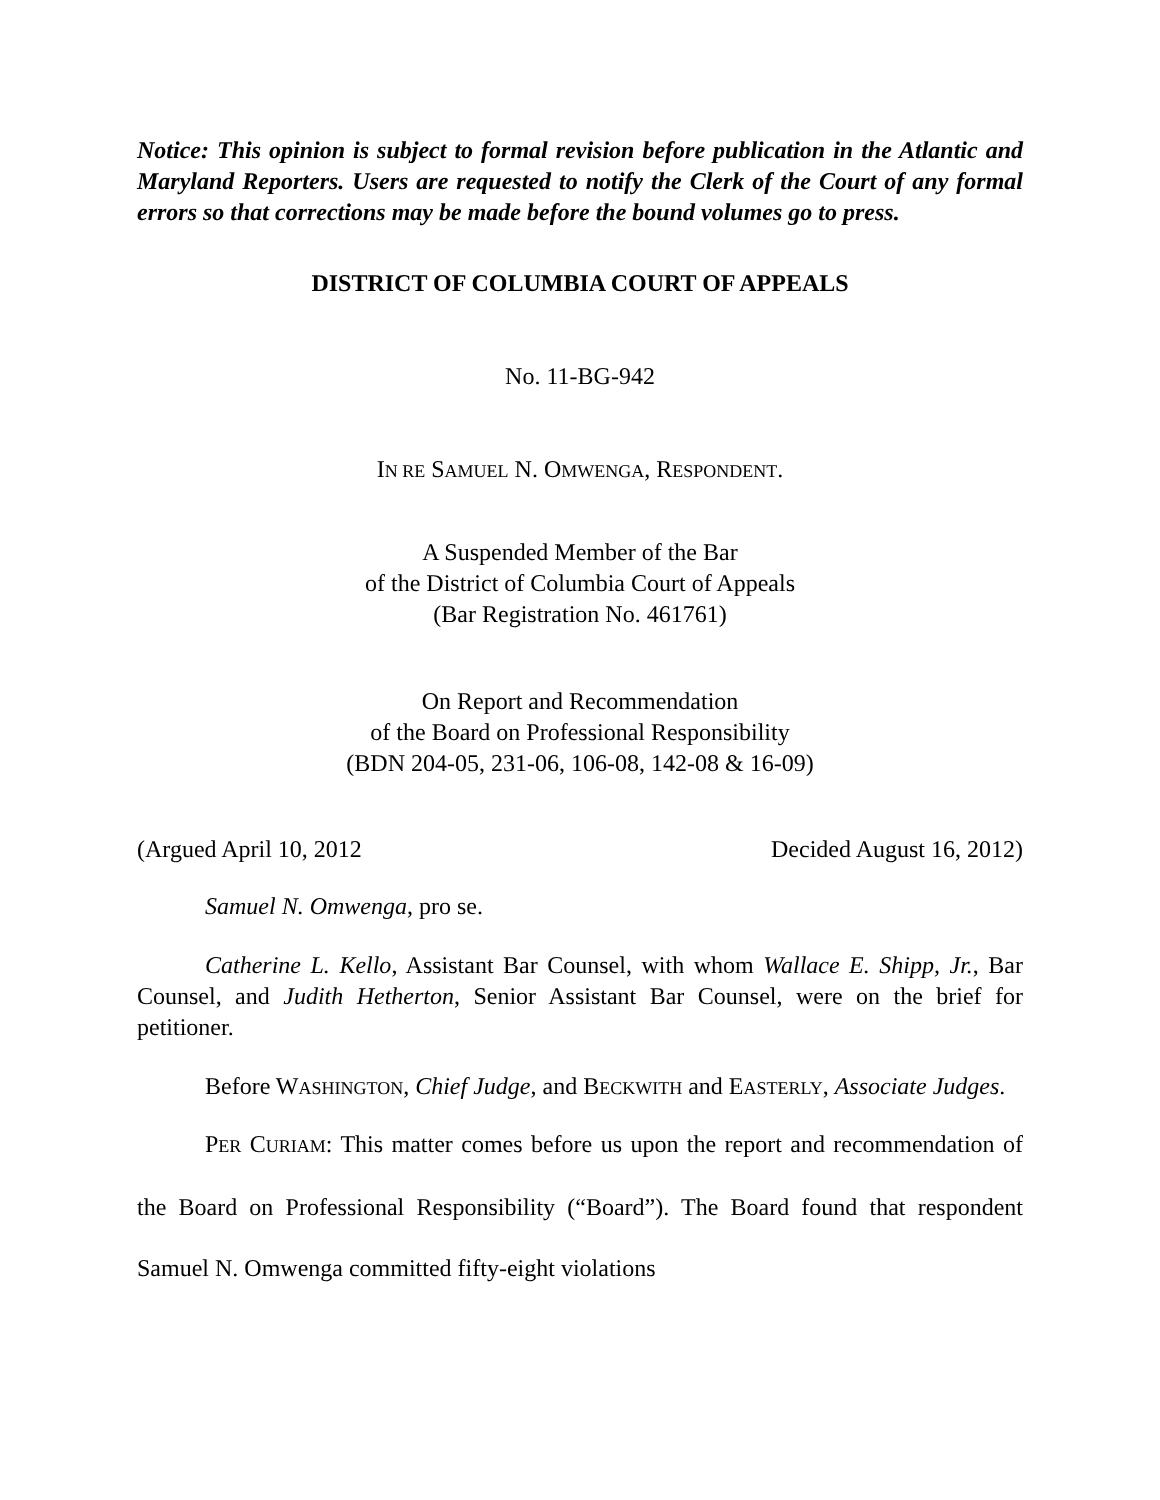Notice: This opinion is subject to formal revision before publication in the Atlantic and Maryland Reporters. Users are requested to notify the Clerk of the Court of any formal errors so that corrections may be made before the bound volumes go to press.
DISTRICT OF COLUMBIA COURT OF APPEALS
No. 11-BG-942
IN RE SAMUEL N. OMWENGA, RESPONDENT.
A Suspended Member of the Bar
of the District of Columbia Court of Appeals
(Bar Registration No. 461761)
On Report and Recommendation
of the Board on Professional Responsibility
(BDN 204-05, 231-06, 106-08, 142-08 & 16-09)
(Argued April 10, 2012 Decided August 16, 2012)
Samuel N. Omwenga, pro se.
Catherine L. Kello, Assistant Bar Counsel, with whom Wallace E. Shipp, Jr., Bar Counsel, and Judith Hetherton, Senior Assistant Bar Counsel, were on the brief for petitioner.
Before WASHINGTON, Chief Judge, and BECKWITH and EASTERLY, Associate Judges.
PER CURIAM: This matter comes before us upon the report and recommendation of the Board on Professional Responsibility (“Board”). The Board found that respondent Samuel N. Omwenga committed fifty-eight violations